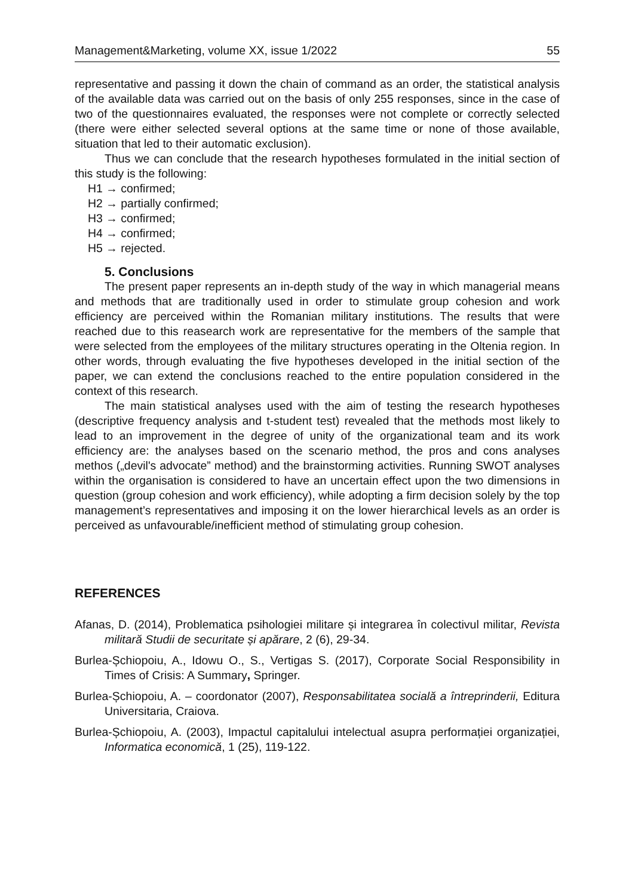Management&Marketing, volume XX, issue 1/2022 55
representative and passing it down the chain of command as an order, the statistical analysis of the available data was carried out on the basis of only 255 responses, since in the case of two of the questionnaires evaluated, the responses were not complete or correctly selected (there were either selected several options at the same time or none of those available, situation that led to their automatic exclusion).
Thus we can conclude that the research hypotheses formulated in the initial section of this study is the following:
H1 → confirmed;
H2 → partially confirmed;
H3 → confirmed;
H4 → confirmed;
H5 → rejected.
5. Conclusions
The present paper represents an in-depth study of the way in which managerial means and methods that are traditionally used in order to stimulate group cohesion and work efficiency are perceived within the Romanian military institutions. The results that were reached due to this reasearch work are representative for the members of the sample that were selected from the employees of the military structures operating in the Oltenia region. In other words, through evaluating the five hypotheses developed in the initial section of the paper, we can extend the conclusions reached to the entire population considered in the context of this research.
The main statistical analyses used with the aim of testing the research hypotheses (descriptive frequency analysis and t-student test) revealed that the methods most likely to lead to an improvement in the degree of unity of the organizational team and its work efficiency are: the analyses based on the scenario method, the pros and cons analyses methos („devil's advocate” method) and the brainstorming activities. Running SWOT analyses within the organisation is considered to have an uncertain effect upon the two dimensions in question (group cohesion and work efficiency), while adopting a firm decision solely by the top management’s representatives and imposing it on the lower hierarchical levels as an order is perceived as unfavourable/inefficient method of stimulating group cohesion.
REFERENCES
Afanas, D. (2014), Problematica psihologiei militare și integrarea în colectivul militar, Revista militară Studii de securitate și apărare, 2 (6), 29-34.
Burlea-Șchiopoiu, A., Idowu O., S., Vertigas S. (2017), Corporate Social Responsibility in Times of Crisis: A Summary, Springer.
Burlea-Șchiopoiu, A. – coordonator (2007), Responsabilitatea socială a întreprinderii, Editura Universitaria, Craiova.
Burlea-Șchiopoiu, A. (2003), Impactul capitalului intelectual asupra performației organizației, Informatica economică, 1 (25), 119-122.